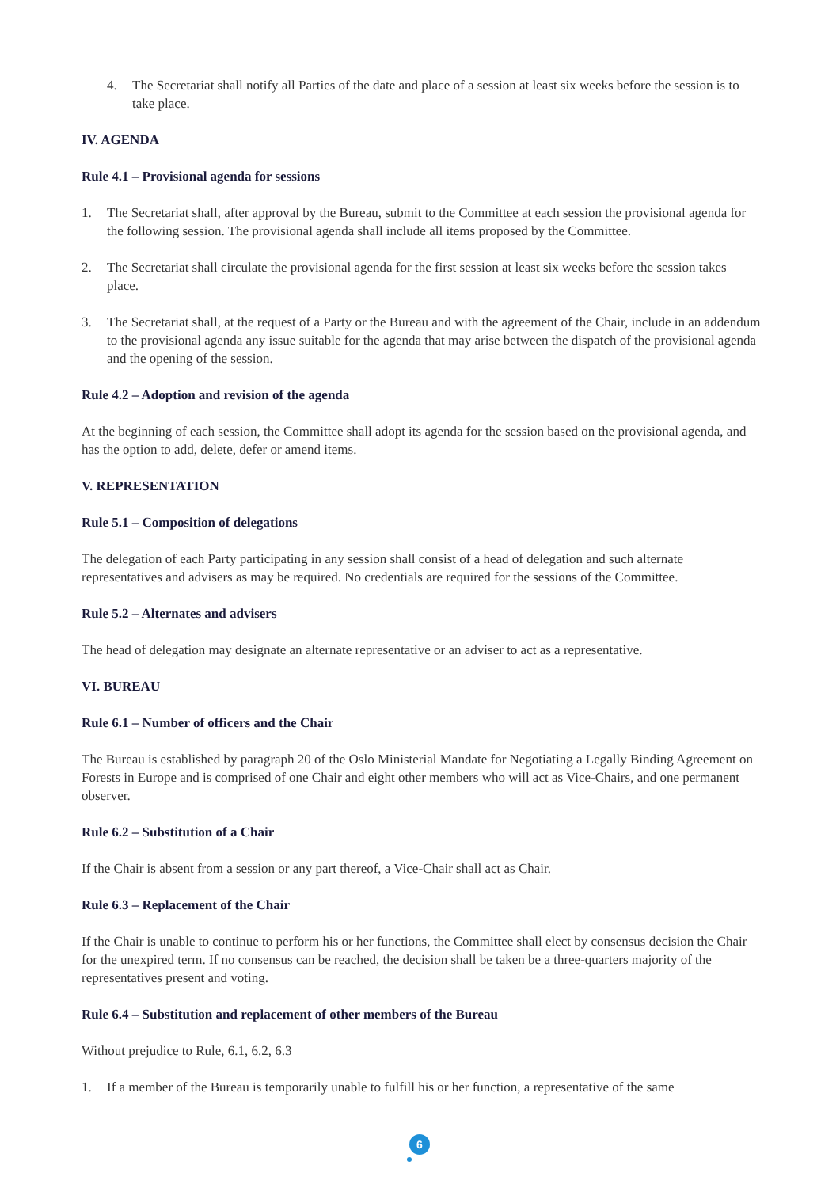4. The Secretariat shall notify all Parties of the date and place of a session at least six weeks before the session is to take place.
IV. AGENDA
Rule 4.1 – Provisional agenda for sessions
1. The Secretariat shall, after approval by the Bureau, submit to the Committee at each session the provisional agenda for the following session. The provisional agenda shall include all items proposed by the Committee.
2. The Secretariat shall circulate the provisional agenda for the first session at least six weeks before the session takes place.
3. The Secretariat shall, at the request of a Party or the Bureau and with the agreement of the Chair, include in an addendum to the provisional agenda any issue suitable for the agenda that may arise between the dispatch of the provisional agenda and the opening of the session.
Rule 4.2 – Adoption and revision of the agenda
At the beginning of each session, the Committee shall adopt its agenda for the session based on the provisional agenda, and has the option to add, delete, defer or amend items.
V. REPRESENTATION
Rule 5.1 – Composition of delegations
The delegation of each Party participating in any session shall consist of a head of delegation and such alternate representatives and advisers as may be required. No credentials are required for the sessions of the Committee.
Rule 5.2 – Alternates and advisers
The head of delegation may designate an alternate representative or an adviser to act as a representative.
VI. BUREAU
Rule 6.1 – Number of officers and the Chair
The Bureau is established by paragraph 20 of the Oslo Ministerial Mandate for Negotiating a Legally Binding Agreement on Forests in Europe and is comprised of one Chair and eight other members who will act as Vice-Chairs, and one permanent observer.
Rule 6.2 – Substitution of a Chair
If the Chair is absent from a session or any part thereof, a Vice-Chair shall act as Chair.
Rule 6.3 – Replacement of the Chair
If the Chair is unable to continue to perform his or her functions, the Committee shall elect by consensus decision the Chair for the unexpired term. If no consensus can be reached, the decision shall be taken be a three-quarters majority of the representatives present and voting.
Rule 6.4 – Substitution and replacement of other members of the Bureau
Without prejudice to Rule, 6.1, 6.2, 6.3
1. If a member of the Bureau is temporarily unable to fulfill his or her function, a representative of the same
6